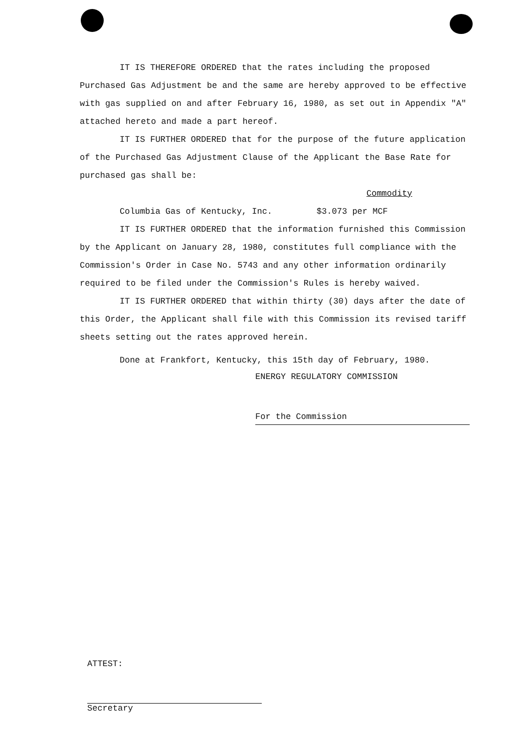IT IS THEREFORE ORDERED that the rates including the proposed Purchased Gas Adjustment be and the same are hereby approved to be effective with gas supplied on and after February 16, 1980, as set out in Appendix "A" attached hereto and made a part hereof.
IT IS FURTHER ORDERED that for the purpose of the future application of the Purchased Gas Adjustment Clause of the Applicant the Base Rate for purchased gas shall be:
Commodity
Columbia Gas of Kentucky, Inc. $3.073 per MCF
IT IS FURTHER ORDERED that the information furnished this Commission by the Applicant on January 28, 1980, constitutes full compliance with the Commission's Order in Case No. 5743 and any other information ordinarily required to be filed under the Commission's Rules is hereby waived.
IT IS FURTHER ORDERED that within thirty (30) days after the date of this Order, the Applicant shall file with this Commission its revised tariff sheets setting out the rates approved herein.
Done at Frankfort, Kentucky, this 15th day of February, 1980.
ENERGY REGULATORY COMMISSION
For the Commission
ATTEST:
Secretary